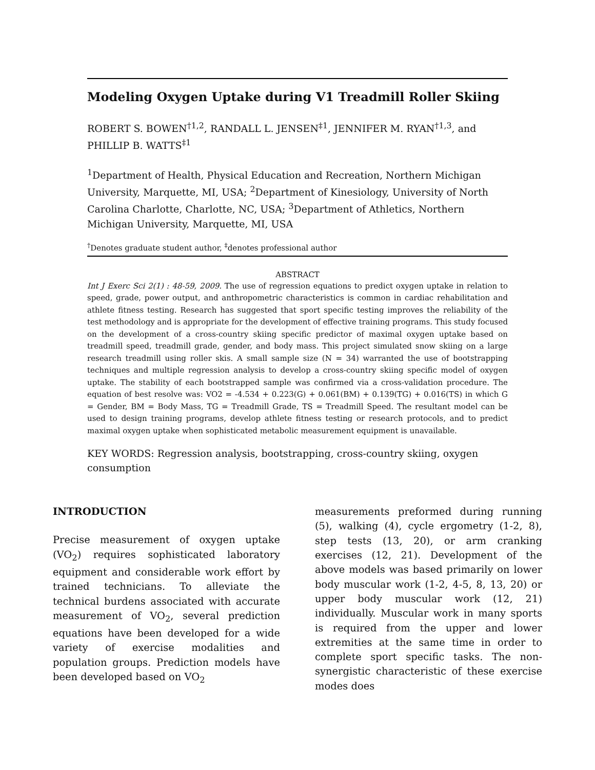Modeling Oxygen Uptake during V1 Treadmill Roller Skiing
ROBERT S. BOWEN<sup>†1,2</sup>, RANDALL L. JENSEN<sup>‡1</sup>, JENNIFER M. RYAN<sup>†1,3</sup>, and PHILLIP B. WATTS<sup>‡1</sup>
<sup>1</sup> Department of Health, Physical Education and Recreation, Northern Michigan University, Marquette, MI, USA; <sup>2</sup>Department of Kinesiology, University of North Carolina Charlotte, Charlotte, NC, USA; <sup>3</sup>Department of Athletics, Northern Michigan University, Marquette, MI, USA
<sup>†</sup> Denotes graduate student author, <sup>‡</sup>denotes professional author
ABSTRACT
Int J Exerc Sci 2(1) : 48-59, 2009. The use of regression equations to predict oxygen uptake in relation to speed, grade, power output, and anthropometric characteristics is common in cardiac rehabilitation and athlete fitness testing. Research has suggested that sport specific testing improves the reliability of the test methodology and is appropriate for the development of effective training programs. This study focused on the development of a cross-country skiing specific predictor of maximal oxygen uptake based on treadmill speed, treadmill grade, gender, and body mass. This project simulated snow skiing on a large research treadmill using roller skis. A small sample size (N = 34) warranted the use of bootstrapping techniques and multiple regression analysis to develop a cross-country skiing specific model of oxygen uptake. The stability of each bootstrapped sample was confirmed via a cross-validation procedure. The equation of best resolve was: VO2 = -4.534 + 0.223(G) + 0.061(BM) + 0.139(TG) + 0.016(TS) in which G = Gender, BM = Body Mass, TG = Treadmill Grade, TS = Treadmill Speed. The resultant model can be used to design training programs, develop athlete fitness testing or research protocols, and to predict maximal oxygen uptake when sophisticated metabolic measurement equipment is unavailable.
KEY WORDS: Regression analysis, bootstrapping, cross-country skiing, oxygen consumption
INTRODUCTION
Precise measurement of oxygen uptake (VO<sub>2</sub>) requires sophisticated laboratory equipment and considerable work effort by trained technicians. To alleviate the technical burdens associated with accurate measurement of VO<sub>2</sub>, several prediction equations have been developed for a wide variety of exercise modalities and population groups. Prediction models have been developed based on VO<sub>2</sub>
measurements preformed during running (5), walking (4), cycle ergometry (1-2, 8), step tests (13, 20), or arm cranking exercises (12, 21). Development of the above models was based primarily on lower body muscular work (1-2, 4-5, 8, 13, 20) or upper body muscular work (12, 21) individually. Muscular work in many sports is required from the upper and lower extremities at the same time in order to complete sport specific tasks. The non-synergistic characteristic of these exercise modes does